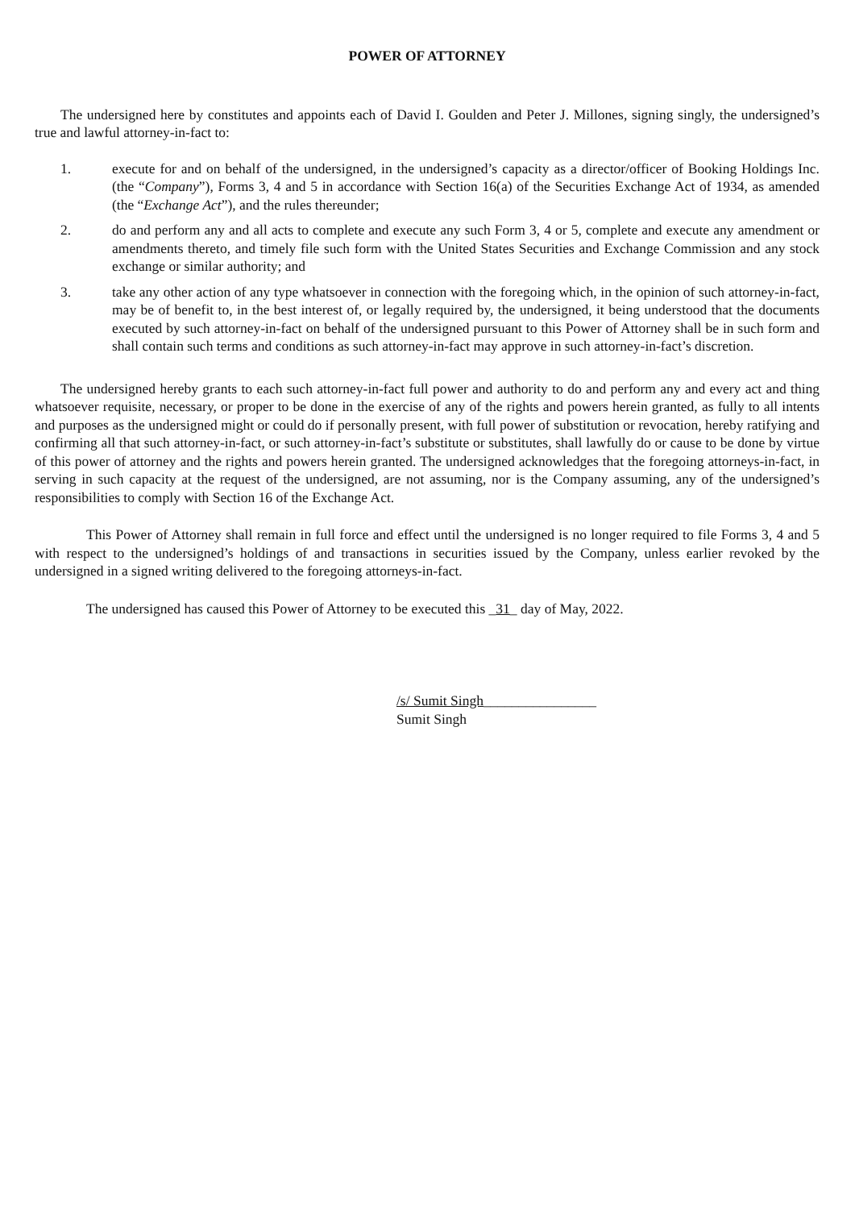POWER OF ATTORNEY
The undersigned here by constitutes and appoints each of David I. Goulden and Peter J. Millones, signing singly, the undersigned’s true and lawful attorney-in-fact to:
1. execute for and on behalf of the undersigned, in the undersigned’s capacity as a director/officer of Booking Holdings Inc. (the “Company”), Forms 3, 4 and 5 in accordance with Section 16(a) of the Securities Exchange Act of 1934, as amended (the “Exchange Act”), and the rules thereunder;
2. do and perform any and all acts to complete and execute any such Form 3, 4 or 5, complete and execute any amendment or amendments thereto, and timely file such form with the United States Securities and Exchange Commission and any stock exchange or similar authority; and
3. take any other action of any type whatsoever in connection with the foregoing which, in the opinion of such attorney-in-fact, may be of benefit to, in the best interest of, or legally required by, the undersigned, it being understood that the documents executed by such attorney-in-fact on behalf of the undersigned pursuant to this Power of Attorney shall be in such form and shall contain such terms and conditions as such attorney-in-fact may approve in such attorney-in-fact’s discretion.
The undersigned hereby grants to each such attorney-in-fact full power and authority to do and perform any and every act and thing whatsoever requisite, necessary, or proper to be done in the exercise of any of the rights and powers herein granted, as fully to all intents and purposes as the undersigned might or could do if personally present, with full power of substitution or revocation, hereby ratifying and confirming all that such attorney-in-fact, or such attorney-in-fact’s substitute or substitutes, shall lawfully do or cause to be done by virtue of this power of attorney and the rights and powers herein granted. The undersigned acknowledges that the foregoing attorneys-in-fact, in serving in such capacity at the request of the undersigned, are not assuming, nor is the Company assuming, any of the undersigned’s responsibilities to comply with Section 16 of the Exchange Act.
This Power of Attorney shall remain in full force and effect until the undersigned is no longer required to file Forms 3, 4 and 5 with respect to the undersigned’s holdings of and transactions in securities issued by the Company, unless earlier revoked by the undersigned in a signed writing delivered to the foregoing attorneys-in-fact.
The undersigned has caused this Power of Attorney to be executed this _31_ day of May, 2022.
/s/ Sumit Singh________________
Sumit Singh